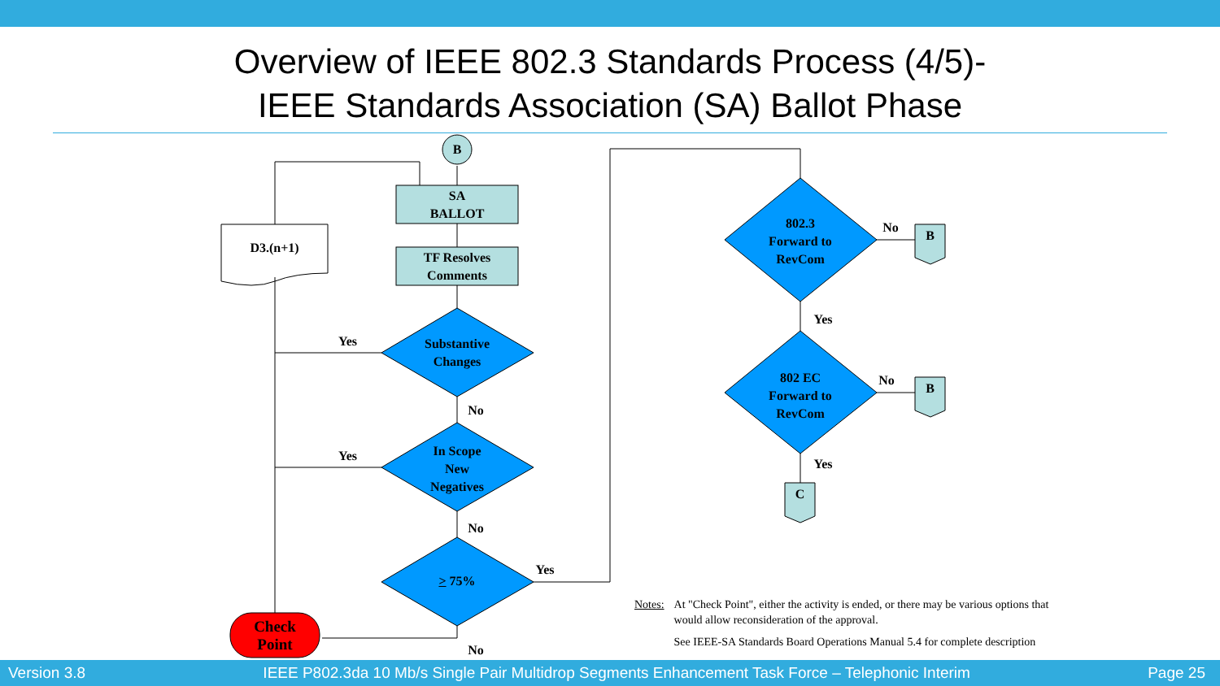Overview of IEEE 802.3 Standards Process (4/5)-
IEEE Standards Association (SA) Ballot Phase
B
SA
BALLOT
TF Resolves
Comments
D3.(n+1)
Substantive
Changes
In Scope
New
Negatives
> 75%
Check
Point
802.3
Forward to
RevCom
802 EC
Forward to
RevCom
B
B
C
Yes
Yes
No
No
No
Yes
No
Yes
No
Yes
Notes: At "Check Point", either the activity is ended, or there may be various options that would allow reconsideration of the approval.
See IEEE-SA Standards Board Operations Manual 5.4 for complete description
Version 3.8 IEEE P802.3da 10 Mb/s Single Pair Multidrop Segments Enhancement Task Force – Telephonic Interim Page 25